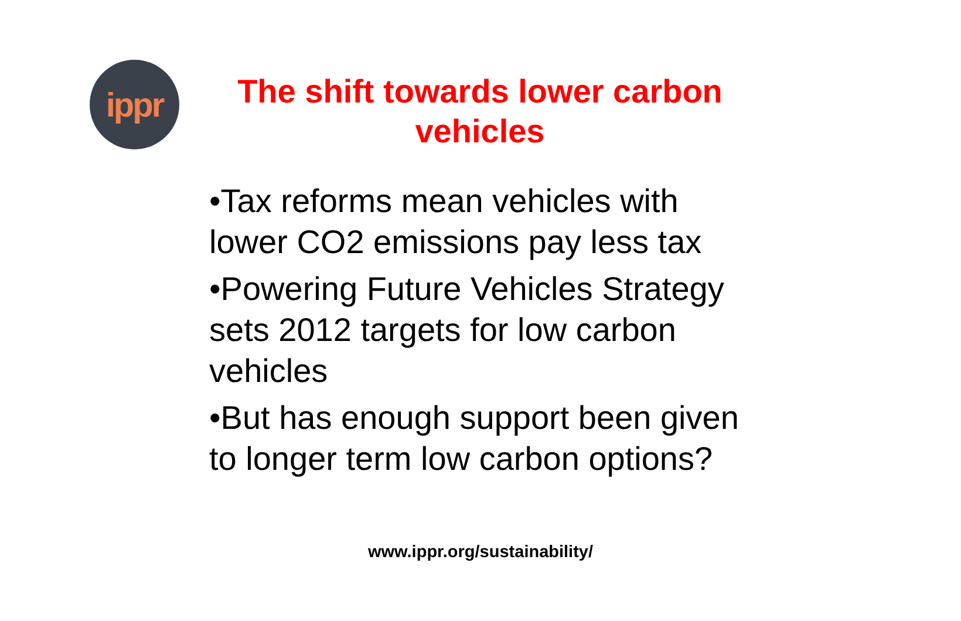ippr
The shift towards lower carbon vehicles
•Tax reforms mean vehicles with lower CO2 emissions pay less tax
•Powering Future Vehicles Strategy sets 2012 targets for low carbon vehicles
•But has enough support been given to longer term low carbon options?
www.ippr.org/sustainability/